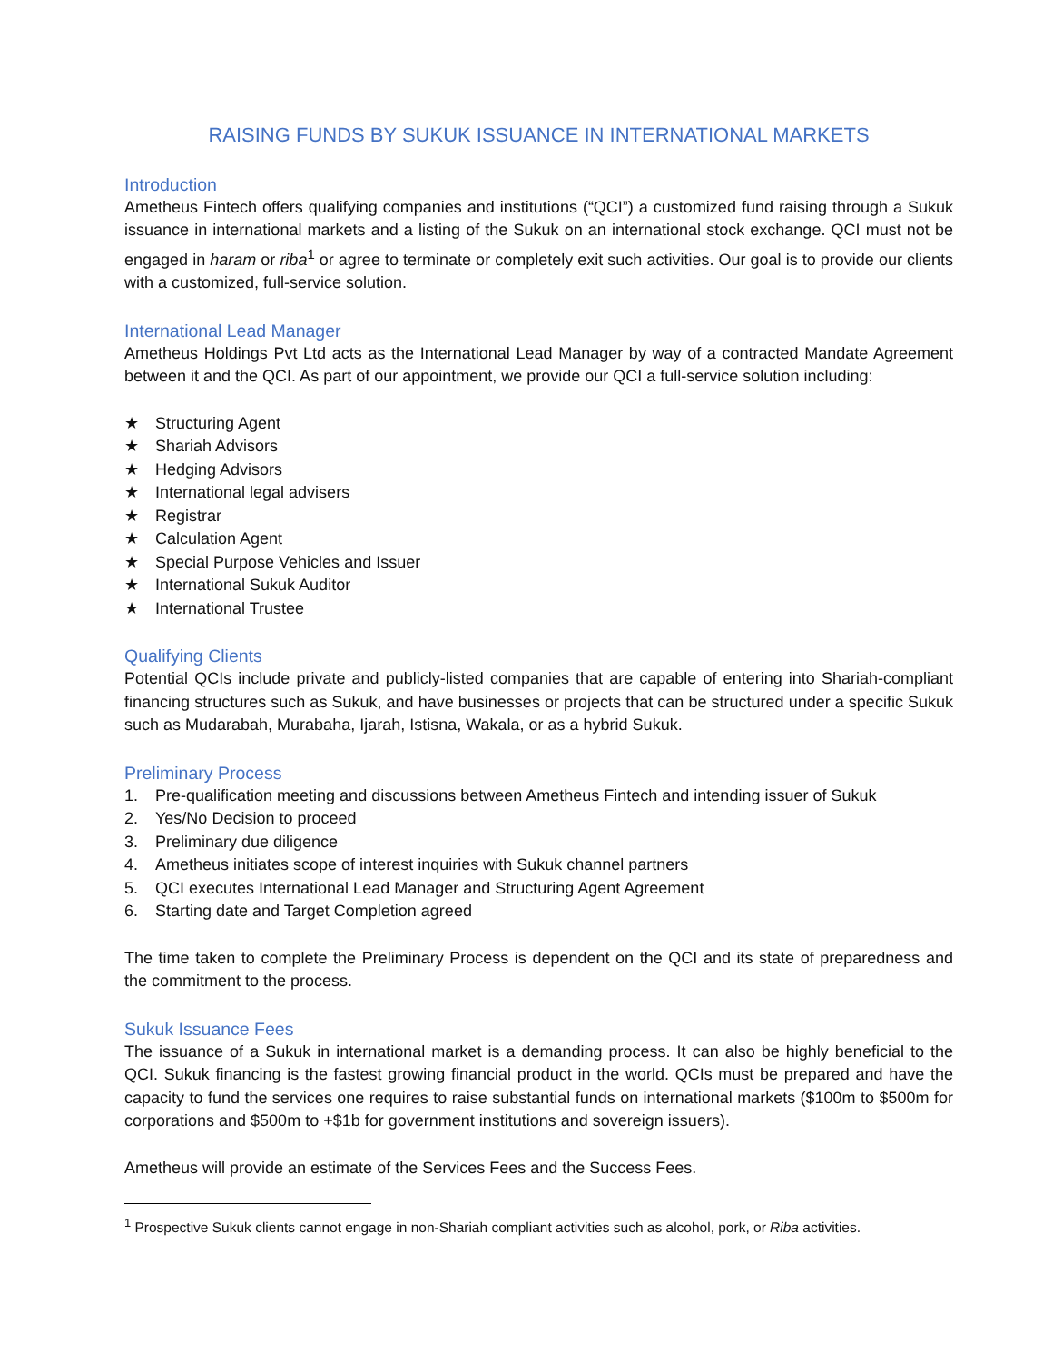RAISING FUNDS BY SUKUK ISSUANCE IN INTERNATIONAL MARKETS
Introduction
Ametheus Fintech offers qualifying companies and institutions (“QCI”) a customized fund raising through a Sukuk issuance in international markets and a listing of the Sukuk on an international stock exchange. QCI must not be engaged in haram or riba<sup>1</sup> or agree to terminate or completely exit such activities. Our goal is to provide our clients with a customized, full-service solution.
International Lead Manager
Ametheus Holdings Pvt Ltd acts as the International Lead Manager by way of a contracted Mandate Agreement between it and the QCI. As part of our appointment, we provide our QCI a full-service solution including:
★ Structuring Agent
★ Shariah Advisors
★ Hedging Advisors
★ International legal advisers
★ Registrar
★ Calculation Agent
★ Special Purpose Vehicles and Issuer
★ International Sukuk Auditor
★ International Trustee
Qualifying Clients
Potential QCIs include private and publicly-listed companies that are capable of entering into Shariah-compliant financing structures such as Sukuk, and have businesses or projects that can be structured under a specific Sukuk such as Mudarabah, Murabaha, Ijarah, Istisna, Wakala, or as a hybrid Sukuk.
Preliminary Process
1. Pre-qualification meeting and discussions between Ametheus Fintech and intending issuer of Sukuk
2. Yes/No Decision to proceed
3. Preliminary due diligence
4. Ametheus initiates scope of interest inquiries with Sukuk channel partners
5. QCI executes International Lead Manager and Structuring Agent Agreement
6. Starting date and Target Completion agreed
The time taken to complete the Preliminary Process is dependent on the QCI and its state of preparedness and the commitment to the process.
Sukuk Issuance Fees
The issuance of a Sukuk in international market is a demanding process. It can also be highly beneficial to the QCI. Sukuk financing is the fastest growing financial product in the world. QCIs must be prepared and have the capacity to fund the services one requires to raise substantial funds on international markets ($100m to $500m for corporations and $500m to +$1b for government institutions and sovereign issuers).
Ametheus will provide an estimate of the Services Fees and the Success Fees.
<sup>1</sup> Prospective Sukuk clients cannot engage in non-Shariah compliant activities such as alcohol, pork, or Riba activities.